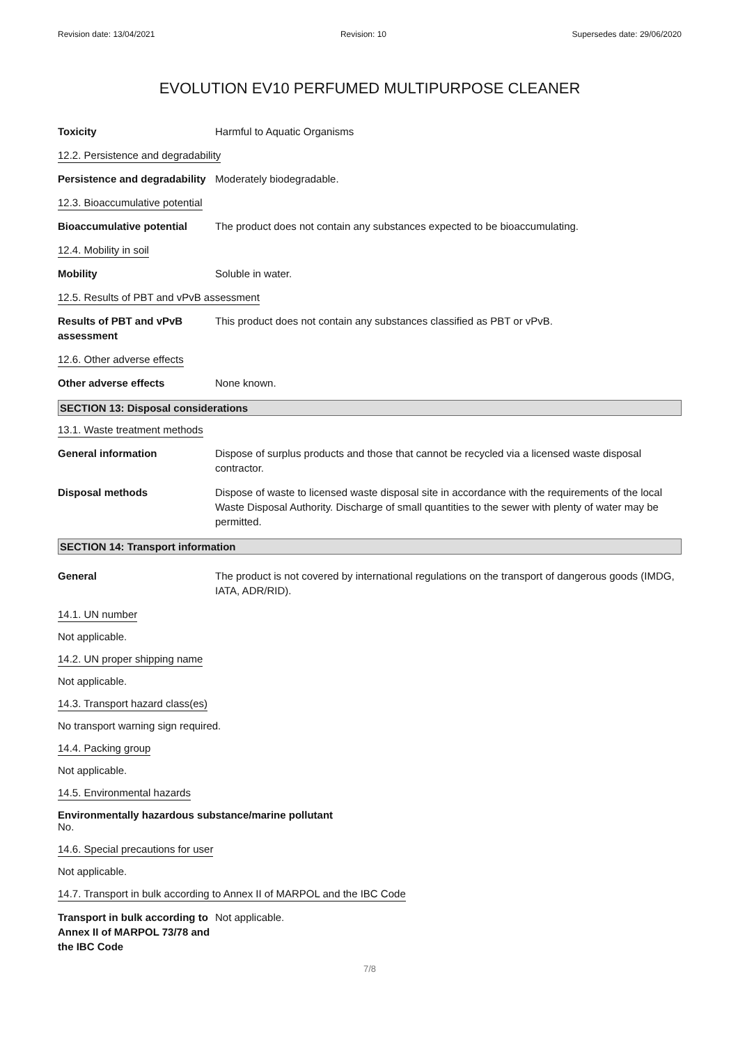Revision date: 13/04/2021 Revision: 10 Supersedes date: 29/06/2020
EVOLUTION EV10 PERFUMED MULTIPURPOSE CLEANER
Toxicity Harmful to Aquatic Organisms
12.2. Persistence and degradability
Persistence and degradability
Moderately biodegradable.
12.3. Bioaccumulative potential
Bioaccumulative potential The product does not contain any substances expected to be bioaccumulating.
12.4. Mobility in soil
Mobility Soluble in water.
12.5. Results of PBT and vPvB assessment
Results of PBT and vPvB assessment
This product does not contain any substances classified as PBT or vPvB.
12.6. Other adverse effects
Other adverse effects None known.
SECTION 13: Disposal considerations
13.1. Waste treatment methods
General information Dispose of surplus products and those that cannot be recycled via a licensed waste disposal contractor.
Disposal methods Dispose of waste to licensed waste disposal site in accordance with the requirements of the local Waste Disposal Authority. Discharge of small quantities to the sewer with plenty of water may be permitted.
SECTION 14: Transport information
General The product is not covered by international regulations on the transport of dangerous goods (IMDG, IATA, ADR/RID).
14.1. UN number
Not applicable.
14.2. UN proper shipping name
Not applicable.
14.3. Transport hazard class(es)
No transport warning sign required.
14.4. Packing group
Not applicable.
14.5. Environmental hazards
Environmentally hazardous substance/marine pollutant
No.
14.6. Special precautions for user
Not applicable.
14.7. Transport in bulk according to Annex II of MARPOL and the IBC Code
Transport in bulk according to Annex II of MARPOL 73/78 and the IBC Code
Not applicable.
7/8